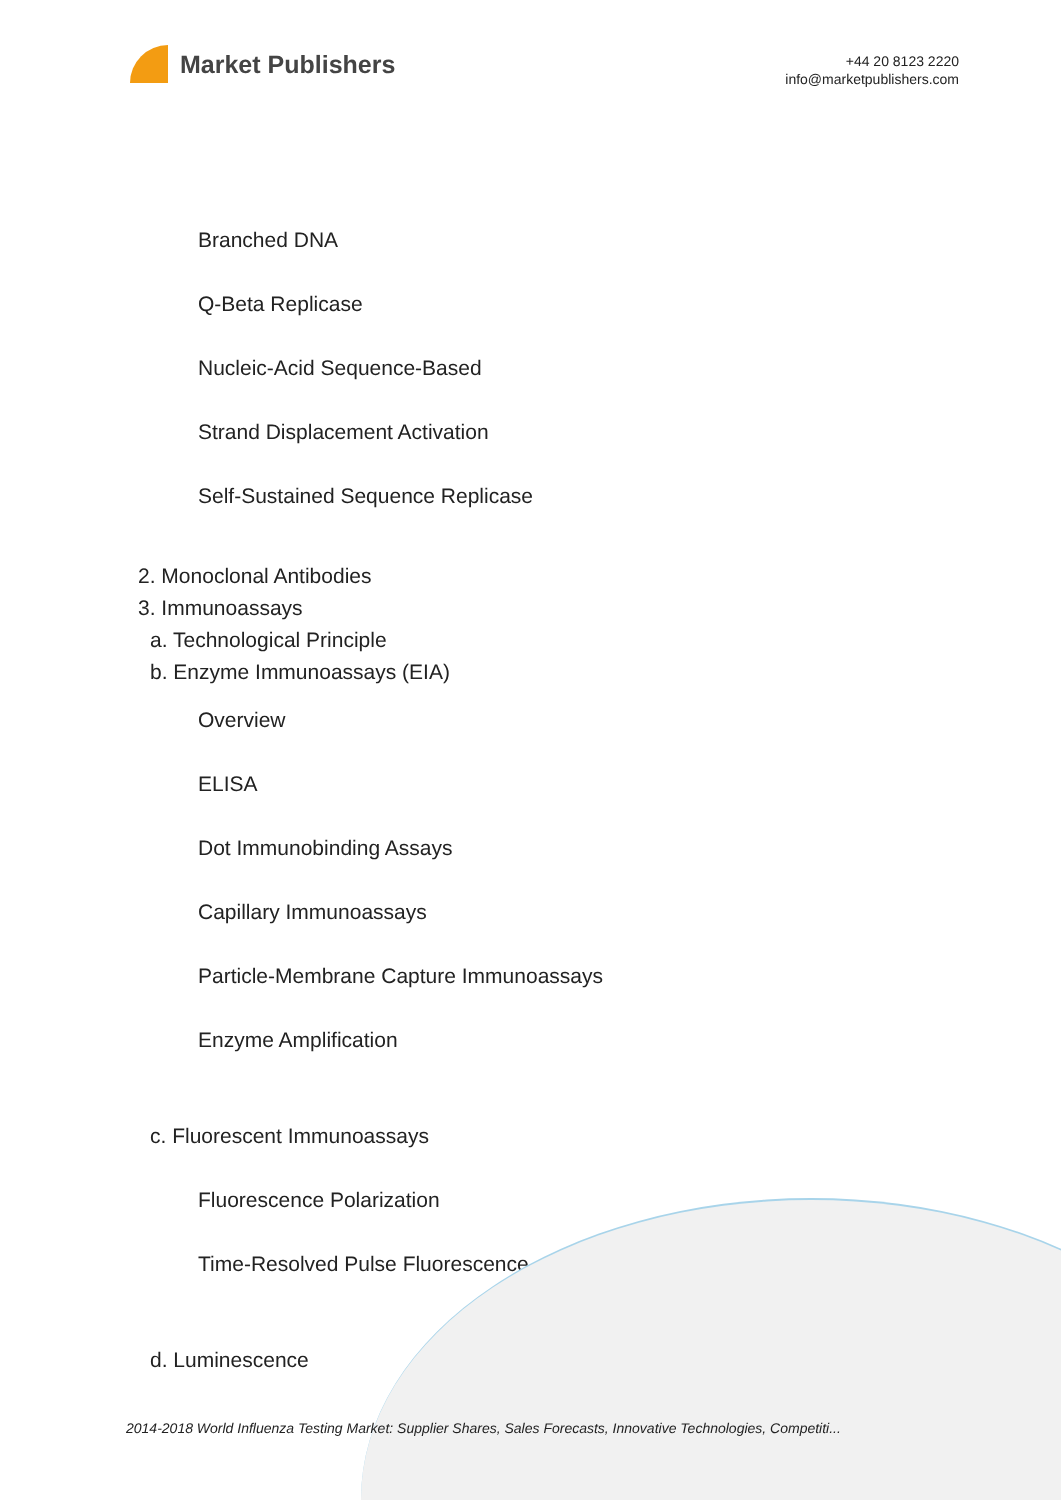Market Publishers
+44 20 8123 2220
info@marketpublishers.com
Branched DNA
Q-Beta Replicase
Nucleic-Acid Sequence-Based
Strand Displacement Activation
Self-Sustained Sequence Replicase
2. Monoclonal Antibodies
3. Immunoassays
a. Technological Principle
b. Enzyme Immunoassays (EIA)
Overview
ELISA
Dot Immunobinding Assays
Capillary Immunoassays
Particle-Membrane Capture Immunoassays
Enzyme Amplification
c. Fluorescent Immunoassays
Fluorescence Polarization
Time-Resolved Pulse Fluorescence
d. Luminescence
2014-2018 World Influenza Testing Market: Supplier Shares, Sales Forecasts, Innovative Technologies, Competiti...